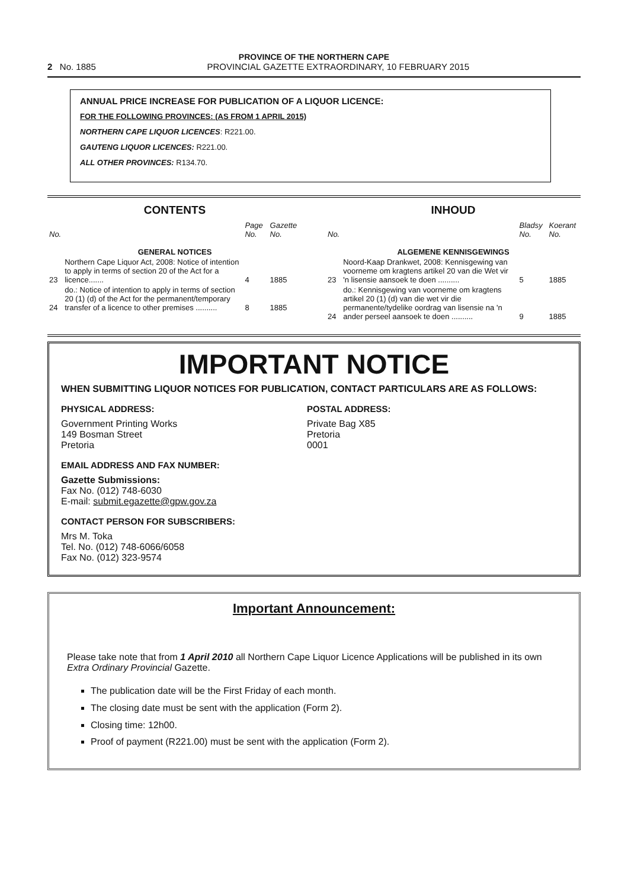PROVINCE OF THE NORTHERN CAPE
2 No. 1885 PROVINCIAL GAZETTE EXTRAORDINARY, 10 FEBRUARY 2015
ANNUAL PRICE INCREASE FOR PUBLICATION OF A LIQUOR LICENCE:
FOR THE FOLLOWING PROVINCES: (AS FROM 1 APRIL 2015)
NORTHERN CAPE LIQUOR LICENCES: R221.00.
GAUTENG LIQUOR LICENCES: R221.00.
ALL OTHER PROVINCES: R134.70.
CONTENTS
| No. | | Page No. | Gazette No. |
| --- | --- | --- | --- |
| GENERAL NOTICES | | | |
| 23 | Northern Cape Liquor Act, 2008: Notice of intention to apply in terms of section 20 of the Act for a licence....... | 4 | 1885 |
| 24 | do.: Notice of intention to apply in terms of section 20 (1) (d) of the Act for the permanent/temporary transfer of a licence to other premises .......... | 8 | 1885 |
INHOUD
| No. | | Bladsy No. | Koerant No. |
| --- | --- | --- | --- |
| ALGEMENE KENNISGEWINGS | | | |
| 23 | Noord-Kaap Drankwet, 2008: Kennisgewing van voorneme om kragtens artikel 20 van die Wet vir 'n lisensie aansoek te doen .......... | 5 | 1885 |
| 24 | do.: Kennisgewing van voorneme om kragtens artikel 20 (1) (d) van die wet vir die permanente/tydelike oordrag van lisensie na 'n ander perseel aansoek te doen .......... | 9 | 1885 |
IMPORTANT NOTICE
WHEN SUBMITTING LIQUOR NOTICES FOR PUBLICATION, CONTACT PARTICULARS ARE AS FOLLOWS:
PHYSICAL ADDRESS:
Government Printing Works
149 Bosman Street
Pretoria
POSTAL ADDRESS:
Private Bag X85
Pretoria
0001
EMAIL ADDRESS AND FAX NUMBER:
Gazette Submissions:
Fax No. (012) 748-6030
E-mail: submit.egazette@gpw.gov.za
CONTACT PERSON FOR SUBSCRIBERS:
Mrs M. Toka
Tel. No. (012) 748-6066/6058
Fax No. (012) 323-9574
Important Announcement:
Please take note that from 1 April 2010 all Northern Cape Liquor Licence Applications will be published in its own Extra Ordinary Provincial Gazette.
The publication date will be the First Friday of each month.
The closing date must be sent with the application (Form 2).
Closing time: 12h00.
Proof of payment (R221.00) must be sent with the application (Form 2).